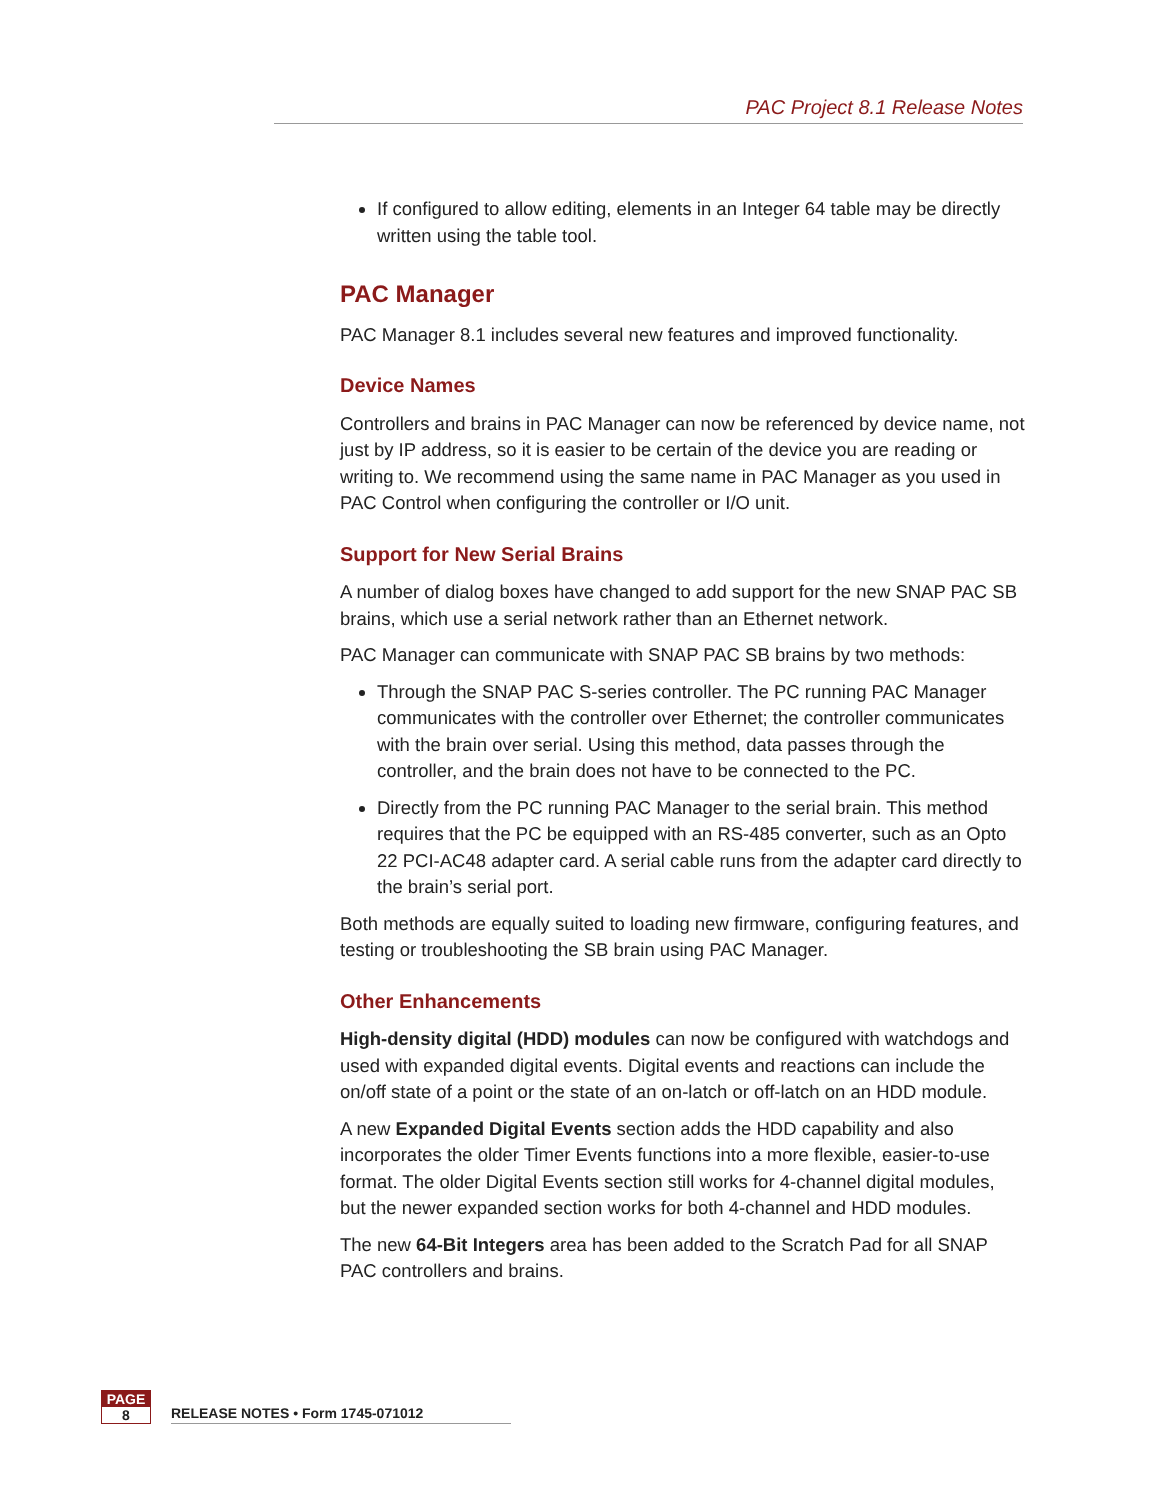PAC Project 8.1 Release Notes
If configured to allow editing, elements in an Integer 64 table may be directly written using the table tool.
PAC Manager
PAC Manager 8.1 includes several new features and improved functionality.
Device Names
Controllers and brains in PAC Manager can now be referenced by device name, not just by IP address, so it is easier to be certain of the device you are reading or writing to. We recommend using the same name in PAC Manager as you used in PAC Control when configuring the controller or I/O unit.
Support for New Serial Brains
A number of dialog boxes have changed to add support for the new SNAP PAC SB brains, which use a serial network rather than an Ethernet network.
PAC Manager can communicate with SNAP PAC SB brains by two methods:
Through the SNAP PAC S-series controller. The PC running PAC Manager communicates with the controller over Ethernet; the controller communicates with the brain over serial. Using this method, data passes through the controller, and the brain does not have to be connected to the PC.
Directly from the PC running PAC Manager to the serial brain. This method requires that the PC be equipped with an RS-485 converter, such as an Opto 22 PCI-AC48 adapter card. A serial cable runs from the adapter card directly to the brain’s serial port.
Both methods are equally suited to loading new firmware, configuring features, and testing or troubleshooting the SB brain using PAC Manager.
Other Enhancements
High-density digital (HDD) modules can now be configured with watchdogs and used with expanded digital events. Digital events and reactions can include the on/off state of a point or the state of an on-latch or off-latch on an HDD module.
A new Expanded Digital Events section adds the HDD capability and also incorporates the older Timer Events functions into a more flexible, easier-to-use format. The older Digital Events section still works for 4-channel digital modules, but the newer expanded section works for both 4-channel and HDD modules.
The new 64-Bit Integers area has been added to the Scratch Pad for all SNAP PAC controllers and brains.
PAGE
8
RELEASE NOTES • Form 1745-071012